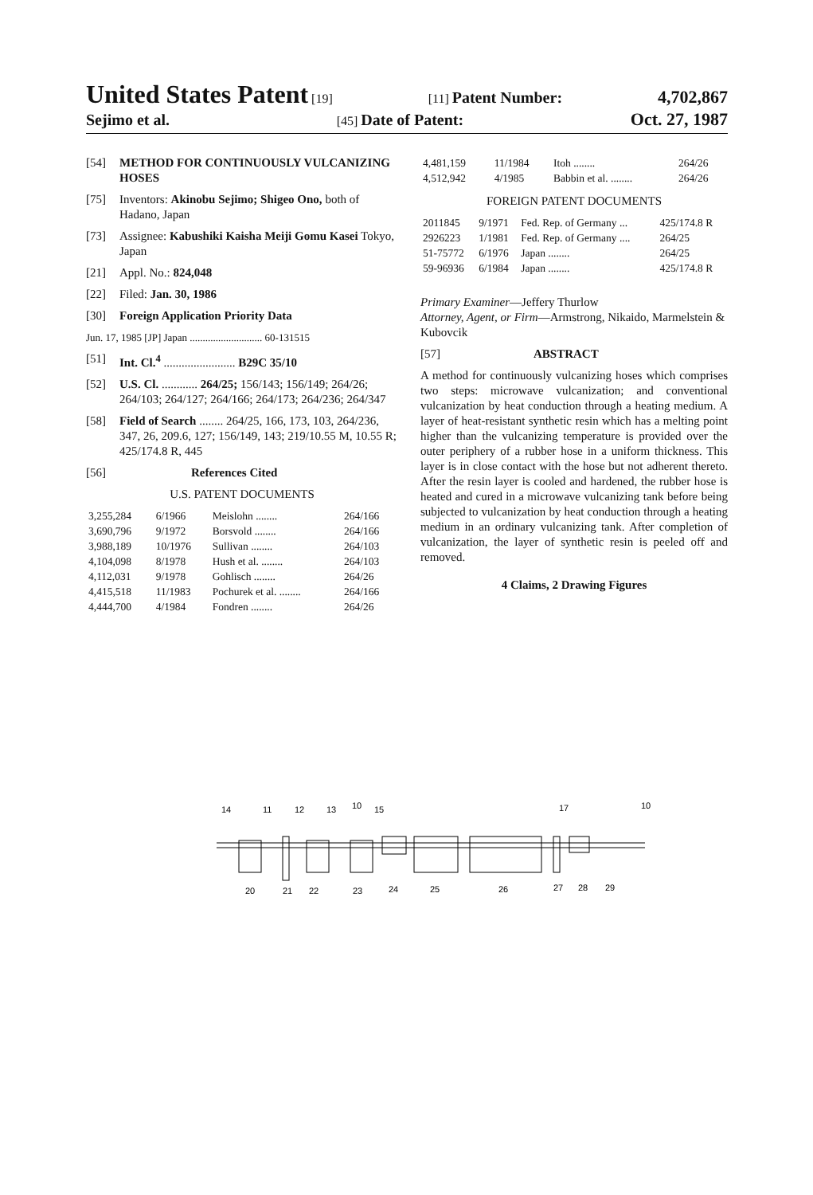United States Patent [19] [11] Patent Number: 4,702,867
Sejimo et al. [45] Date of Patent: Oct. 27, 1987
[54] METHOD FOR CONTINUOUSLY VULCANIZING HOSES
[75] Inventors: Akinobu Sejimo; Shigeo Ono, both of Hadano, Japan
[73] Assignee: Kabushiki Kaisha Meiji Gomu Kasei Tokyo, Japan
[21] Appl. No.: 824,048
[22] Filed: Jan. 30, 1986
[30] Foreign Application Priority Data
Jun. 17, 1985 [JP] Japan ............................ 60-131515
[51] Int. Cl.<sup>4</sup> ........................ B29C 35/10
[52] U.S. Cl. ............ 264/25; 156/143; 156/149; 264/26; 264/103; 264/127; 264/166; 264/173; 264/236; 264/347
[58] Field of Search ........ 264/25, 166, 173, 103, 264/236, 347, 26, 209.6, 127; 156/149, 143; 219/10.55 M, 10.55 R; 425/174.8 R, 445
[56] References Cited
U.S. PATENT DOCUMENTS
| 3,255,284 | 6/1966 | Meislohn ........ | 264/166 |
| 3,690,796 | 9/1972 | Borsvold ........ | 264/166 |
| 3,988,189 | 10/1976 | Sullivan ........ | 264/103 |
| 4,104,098 | 8/1978 | Hush et al. ........ | 264/103 |
| 4,112,031 | 9/1978 | Gohlisch ........ | 264/26 |
| 4,415,518 | 11/1983 | Pochurek et al. ........ | 264/166 |
| 4,444,700 | 4/1984 | Fondren ........ | 264/26 |
| 4,481,159 | 11/1984 | Itoh ........ | 264/26 |
| 4,512,942 | 4/1985 | Babbin et al. ........ | 264/26 |
FOREIGN PATENT DOCUMENTS
| 2011845 | 9/1971 | Fed. Rep. of Germany ... | 425/174.8 R |
| 2926223 | 1/1981 | Fed. Rep. of Germany .... | 264/25 |
| 51-75772 | 6/1976 | Japan ........ | 264/25 |
| 59-96936 | 6/1984 | Japan ........ | 425/174.8 R |
Primary Examiner—Jeffery Thurlow
Attorney, Agent, or Firm—Armstrong, Nikaido, Marmelstein & Kubovcik
[57] ABSTRACT
A method for continuously vulcanizing hoses which comprises two steps: microwave vulcanization; and conventional vulcanization by heat conduction through a heating medium. A layer of heat-resistant synthetic resin which has a melting point higher than the vulcanizing temperature is provided over the outer periphery of a rubber hose in a uniform thickness. This layer is in close contact with the hose but not adherent thereto. After the resin layer is cooled and hardened, the rubber hose is heated and cured in a microwave vulcanizing tank before being subjected to vulcanization by heat conduction through a heating medium in an ordinary vulcanizing tank. After completion of vulcanization, the layer of synthetic resin is peeled off and removed.
4 Claims, 2 Drawing Figures
14
11
12
13
10
15
17
10
20
21
22
23
24
25
26
27
28
29